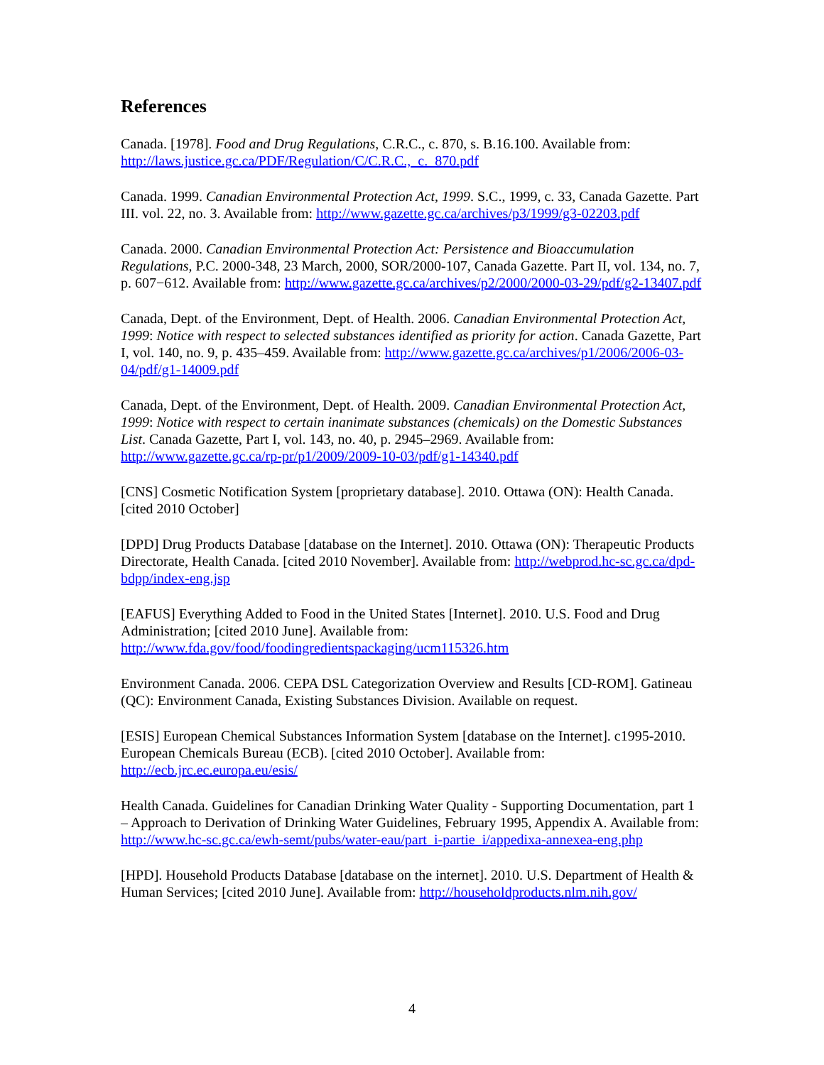References
Canada. [1978]. Food and Drug Regulations, C.R.C., c. 870, s. B.16.100. Available from: http://laws.justice.gc.ca/PDF/Regulation/C/C.R.C.,_c._870.pdf
Canada. 1999. Canadian Environmental Protection Act, 1999. S.C., 1999, c. 33, Canada Gazette. Part III. vol. 22, no. 3. Available from: http://www.gazette.gc.ca/archives/p3/1999/g3-02203.pdf
Canada. 2000. Canadian Environmental Protection Act: Persistence and Bioaccumulation Regulations, P.C. 2000-348, 23 March, 2000, SOR/2000-107, Canada Gazette. Part II, vol. 134, no. 7, p. 607−612. Available from: http://www.gazette.gc.ca/archives/p2/2000/2000-03-29/pdf/g2-13407.pdf
Canada, Dept. of the Environment, Dept. of Health. 2006. Canadian Environmental Protection Act, 1999: Notice with respect to selected substances identified as priority for action. Canada Gazette, Part I, vol. 140, no. 9, p. 435–459. Available from: http://www.gazette.gc.ca/archives/p1/2006/2006-03-04/pdf/g1-14009.pdf
Canada, Dept. of the Environment, Dept. of Health. 2009. Canadian Environmental Protection Act, 1999: Notice with respect to certain inanimate substances (chemicals) on the Domestic Substances List. Canada Gazette, Part I, vol. 143, no. 40, p. 2945–2969. Available from: http://www.gazette.gc.ca/rp-pr/p1/2009/2009-10-03/pdf/g1-14340.pdf
[CNS] Cosmetic Notification System [proprietary database]. 2010. Ottawa (ON): Health Canada. [cited 2010 October]
[DPD] Drug Products Database [database on the Internet]. 2010. Ottawa (ON): Therapeutic Products Directorate, Health Canada. [cited 2010 November]. Available from: http://webprod.hc-sc.gc.ca/dpd-bdpp/index-eng.jsp
[EAFUS] Everything Added to Food in the United States [Internet]. 2010. U.S. Food and Drug Administration; [cited 2010 June]. Available from: http://www.fda.gov/food/foodingredientspackaging/ucm115326.htm
Environment Canada. 2006. CEPA DSL Categorization Overview and Results [CD-ROM]. Gatineau (QC): Environment Canada, Existing Substances Division. Available on request.
[ESIS] European Chemical Substances Information System [database on the Internet]. c1995-2010. European Chemicals Bureau (ECB). [cited 2010 October]. Available from: http://ecb.jrc.ec.europa.eu/esis/
Health Canada. Guidelines for Canadian Drinking Water Quality - Supporting Documentation, part 1 – Approach to Derivation of Drinking Water Guidelines, February 1995, Appendix A. Available from: http://www.hc-sc.gc.ca/ewh-semt/pubs/water-eau/part_i-partie_i/appedixa-annexea-eng.php
[HPD]. Household Products Database [database on the internet]. 2010. U.S. Department of Health & Human Services; [cited 2010 June]. Available from: http://householdproducts.nlm.nih.gov/
4